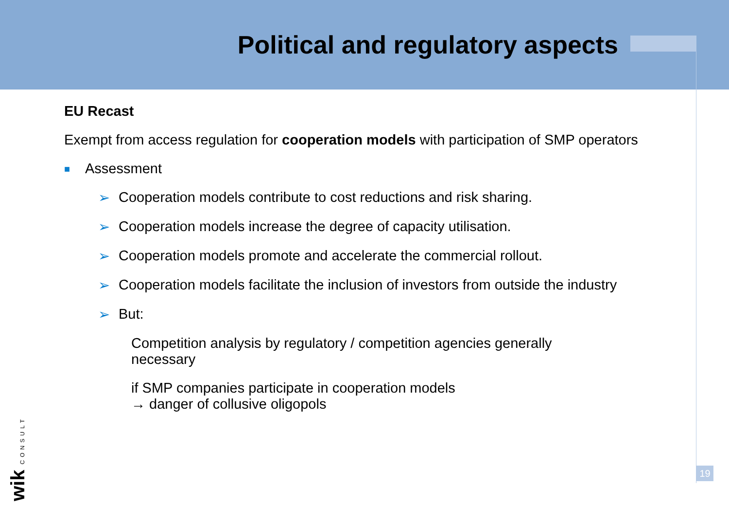Political and regulatory aspects
EU Recast
Exempt from access regulation for cooperation models with participation of SMP operators
■ Assessment
➢ Cooperation models contribute to cost reductions and risk sharing.
➢ Cooperation models increase the degree of capacity utilisation.
➢ Cooperation models promote and accelerate the commercial rollout.
➢ Cooperation models facilitate the inclusion of investors from outside the industry
➢ But:
Competition analysis by regulatory / competition agencies generally necessary
if SMP companies participate in cooperation models
→ danger of collusive oligopols
wik CONSULT
19